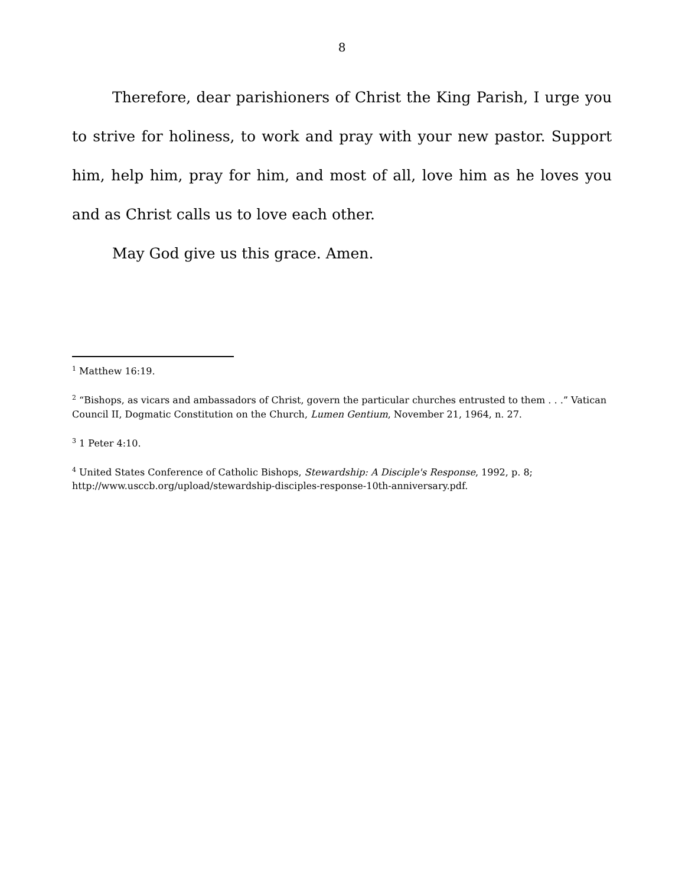8
Therefore, dear parishioners of Christ the King Parish, I urge you to strive for holiness, to work and pray with your new pastor. Support him, help him, pray for him, and most of all, love him as he loves you and as Christ calls us to love each other.
May God give us this grace. Amen.
<sup>1</sup> Matthew 16:19.
<sup>2</sup> “Bishops, as vicars and ambassadors of Christ, govern the particular churches entrusted to them . . .” Vatican Council II, Dogmatic Constitution on the Church, Lumen Gentium, November 21, 1964, n. 27.
<sup>3</sup> 1 Peter 4:10.
<sup>4</sup> United States Conference of Catholic Bishops, Stewardship: A Disciple's Response, 1992, p. 8; http://www.usccb.org/upload/stewardship-disciples-response-10th-anniversary.pdf.